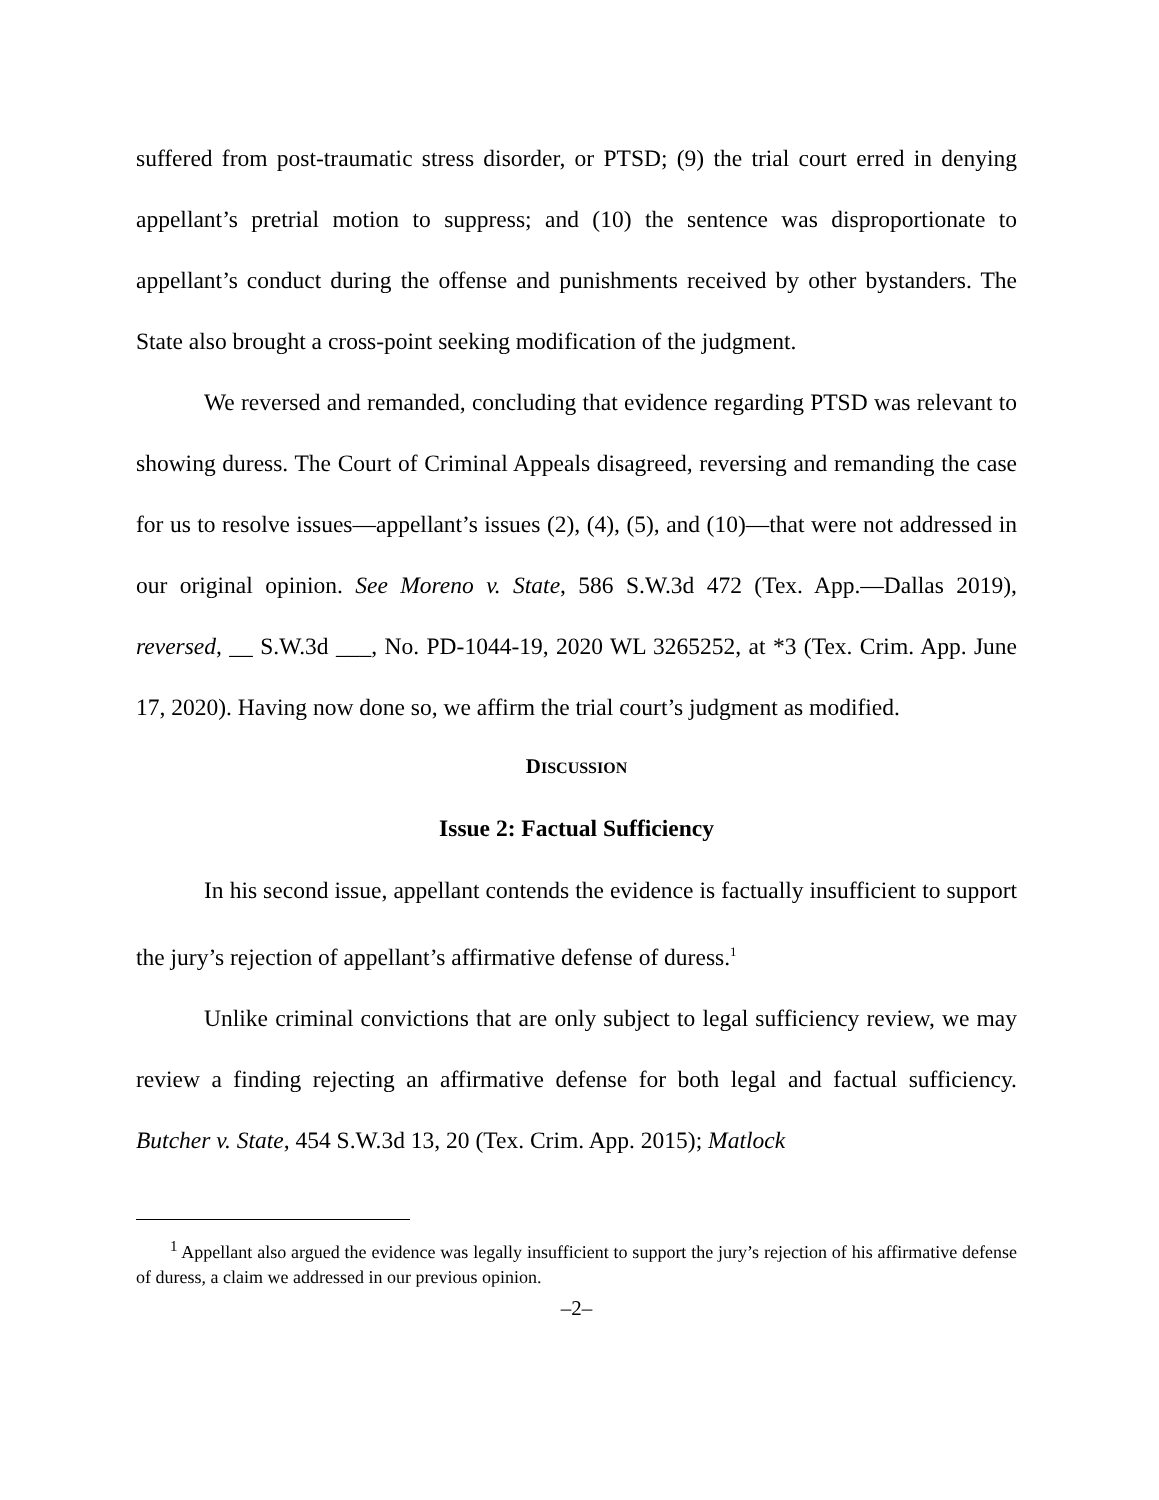suffered from post-traumatic stress disorder, or PTSD; (9) the trial court erred in denying appellant’s pretrial motion to suppress; and (10) the sentence was disproportionate to appellant’s conduct during the offense and punishments received by other bystanders. The State also brought a cross-point seeking modification of the judgment.
We reversed and remanded, concluding that evidence regarding PTSD was relevant to showing duress. The Court of Criminal Appeals disagreed, reversing and remanding the case for us to resolve issues—appellant’s issues (2), (4), (5), and (10)—that were not addressed in our original opinion. See Moreno v. State, 586 S.W.3d 472 (Tex. App.—Dallas 2019), reversed, __ S.W.3d ___, No. PD-1044-19, 2020 WL 3265252, at *3 (Tex. Crim. App. June 17, 2020). Having now done so, we affirm the trial court’s judgment as modified.
DISCUSSION
Issue 2: Factual Sufficiency
In his second issue, appellant contends the evidence is factually insufficient to support the jury’s rejection of appellant’s affirmative defense of duress.<sup>1</sup>
Unlike criminal convictions that are only subject to legal sufficiency review, we may review a finding rejecting an affirmative defense for both legal and factual sufficiency. Butcher v. State, 454 S.W.3d 13, 20 (Tex. Crim. App. 2015); Matlock
<sup>1</sup> Appellant also argued the evidence was legally insufficient to support the jury’s rejection of his affirmative defense of duress, a claim we addressed in our previous opinion.
–2–